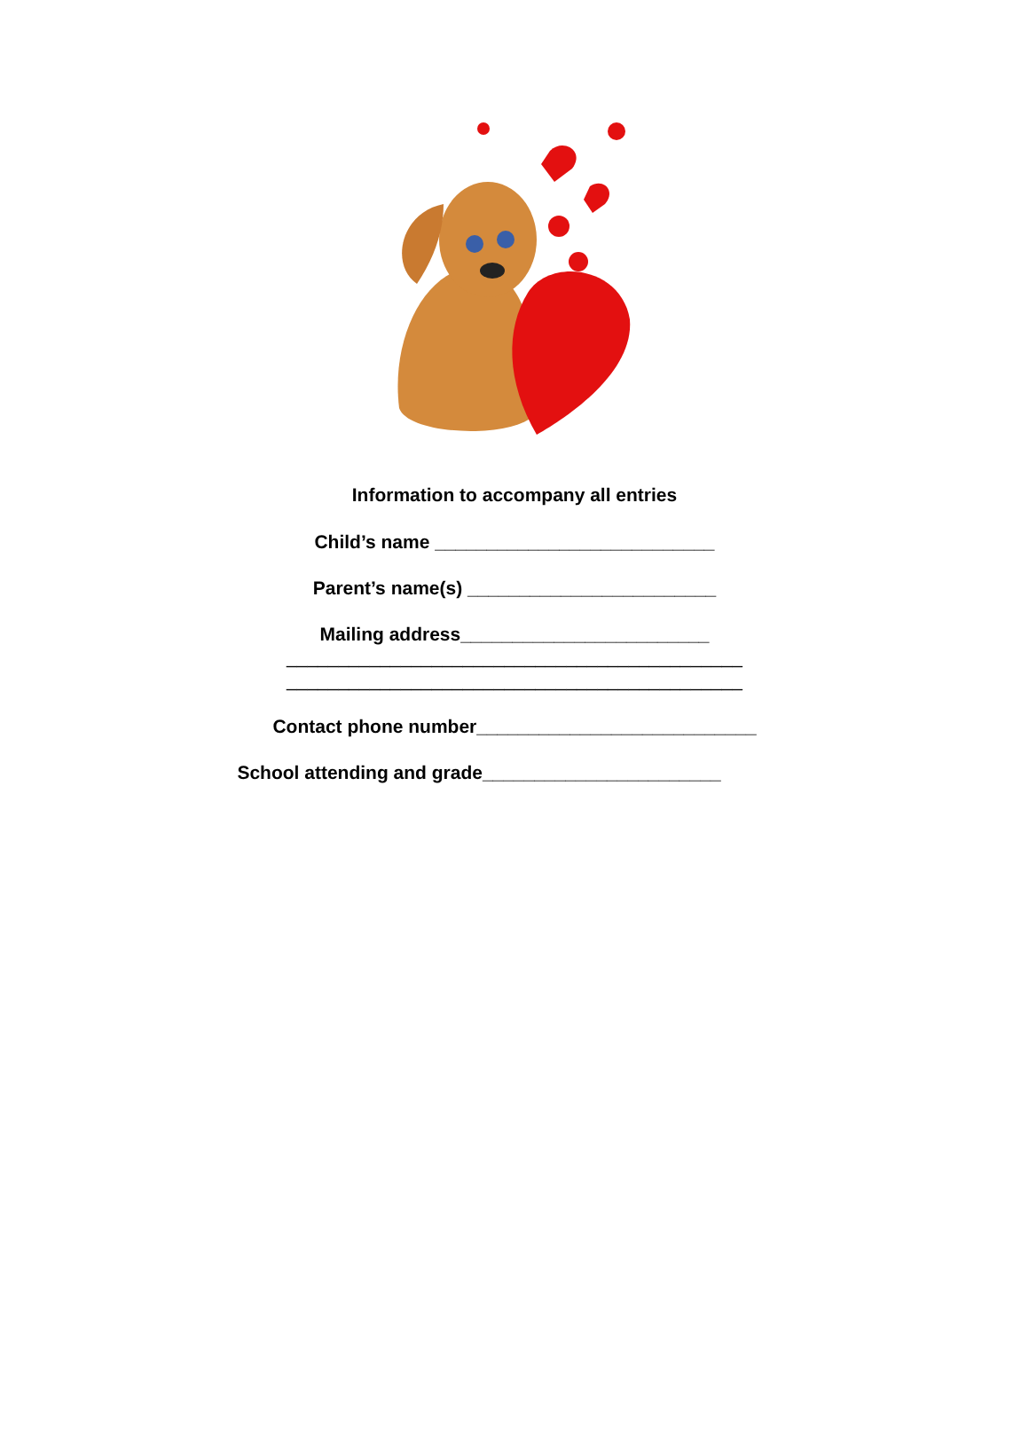Information to accompany all entries
Child’s name ___________________________
Parent’s name(s) ________________________
Mailing address________________________
____________________________________________
____________________________________________
Contact phone number___________________________
School attending and grade_______________________